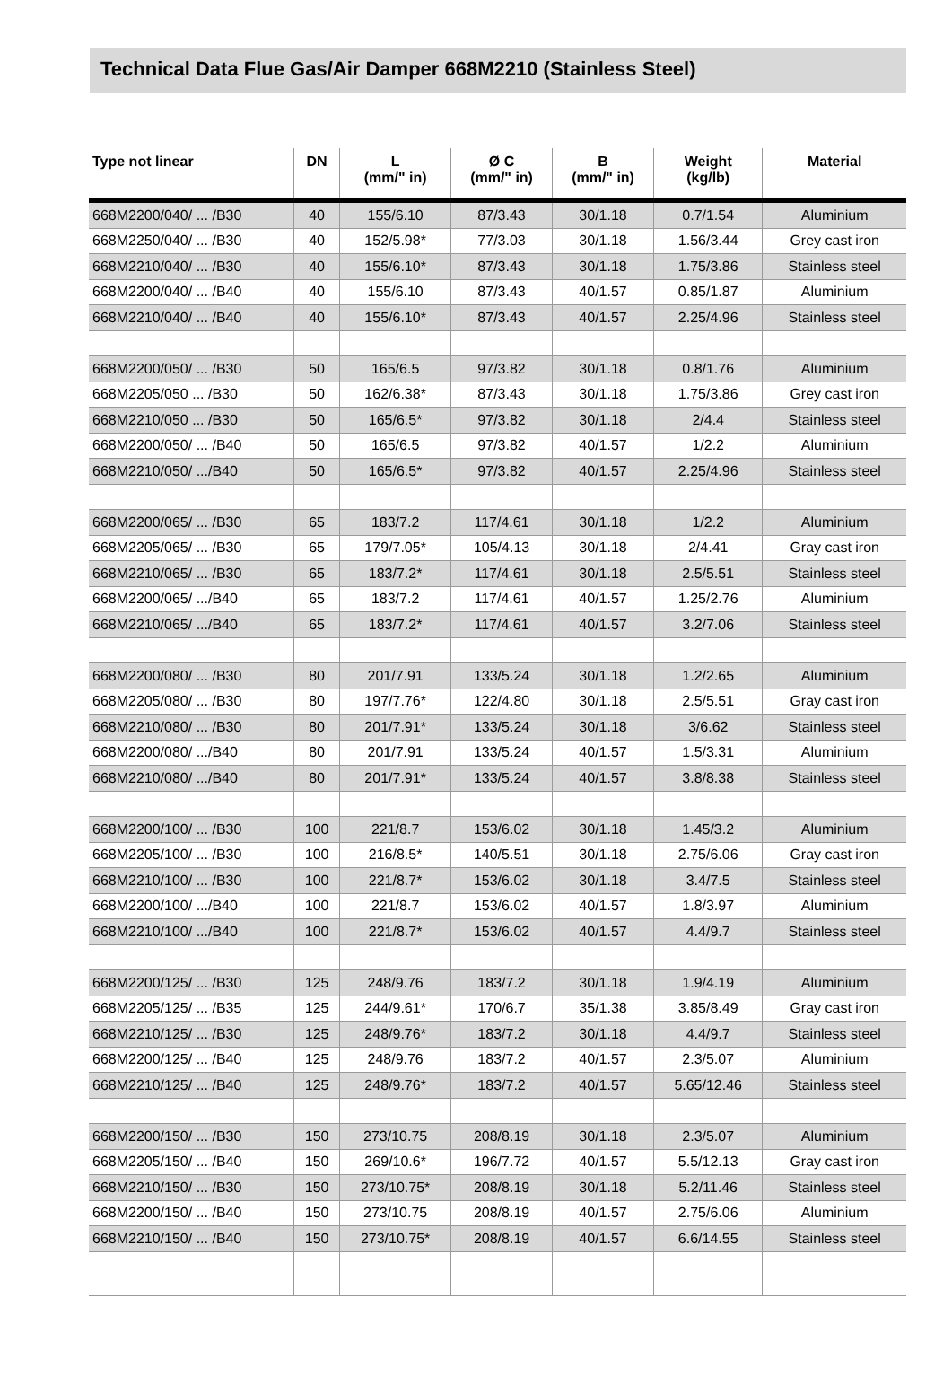Technical Data Flue Gas/Air Damper 668M2210 (Stainless Steel)
| Type not linear | DN | L (mm/" in) | Ø C (mm/" in) | B (mm/" in) | Weight (kg/lb) | Material |
| --- | --- | --- | --- | --- | --- | --- |
| 668M2200/040/ ... /B30 | 40 | 155/6.10 | 87/3.43 | 30/1.18 | 0.7/1.54 | Aluminium |
| 668M2250/040/ ... /B30 | 40 | 152/5.98* | 77/3.03 | 30/1.18 | 1.56/3.44 | Grey cast iron |
| 668M2210/040/ ... /B30 | 40 | 155/6.10* | 87/3.43 | 30/1.18 | 1.75/3.86 | Stainless steel |
| 668M2200/040/ ... /B40 | 40 | 155/6.10 | 87/3.43 | 40/1.57 | 0.85/1.87 | Aluminium |
| 668M2210/040/ ... /B40 | 40 | 155/6.10* | 87/3.43 | 40/1.57 | 2.25/4.96 | Stainless steel |
| 668M2200/050/ ... /B30 | 50 | 165/6.5 | 97/3.82 | 30/1.18 | 0.8/1.76 | Aluminium |
| 668M2205/050 ... /B30 | 50 | 162/6.38* | 87/3.43 | 30/1.18 | 1.75/3.86 | Grey cast iron |
| 668M2210/050 ... /B30 | 50 | 165/6.5* | 97/3.82 | 30/1.18 | 2/4.4 | Stainless steel |
| 668M2200/050/ ... /B40 | 50 | 165/6.5 | 97/3.82 | 40/1.57 | 1/2.2 | Aluminium |
| 668M2210/050/ .../B40 | 50 | 165/6.5* | 97/3.82 | 40/1.57 | 2.25/4.96 | Stainless steel |
| 668M2200/065/ ... /B30 | 65 | 183/7.2 | 117/4.61 | 30/1.18 | 1/2.2 | Aluminium |
| 668M2205/065/ ... /B30 | 65 | 179/7.05* | 105/4.13 | 30/1.18 | 2/4.41 | Gray cast iron |
| 668M2210/065/ ... /B30 | 65 | 183/7.2* | 117/4.61 | 30/1.18 | 2.5/5.51 | Stainless steel |
| 668M2200/065/ .../B40 | 65 | 183/7.2 | 117/4.61 | 40/1.57 | 1.25/2.76 | Aluminium |
| 668M2210/065/ .../B40 | 65 | 183/7.2* | 117/4.61 | 40/1.57 | 3.2/7.06 | Stainless steel |
| 668M2200/080/ ... /B30 | 80 | 201/7.91 | 133/5.24 | 30/1.18 | 1.2/2.65 | Aluminium |
| 668M2205/080/ ... /B30 | 80 | 197/7.76* | 122/4.80 | 30/1.18 | 2.5/5.51 | Gray cast iron |
| 668M2210/080/ ... /B30 | 80 | 201/7.91* | 133/5.24 | 30/1.18 | 3/6.62 | Stainless steel |
| 668M2200/080/ .../B40 | 80 | 201/7.91 | 133/5.24 | 40/1.57 | 1.5/3.31 | Aluminium |
| 668M2210/080/ .../B40 | 80 | 201/7.91* | 133/5.24 | 40/1.57 | 3.8/8.38 | Stainless steel |
| 668M2200/100/ ... /B30 | 100 | 221/8.7 | 153/6.02 | 30/1.18 | 1.45/3.2 | Aluminium |
| 668M2205/100/ ... /B30 | 100 | 216/8.5* | 140/5.51 | 30/1.18 | 2.75/6.06 | Gray cast iron |
| 668M2210/100/ ... /B30 | 100 | 221/8.7* | 153/6.02 | 30/1.18 | 3.4/7.5 | Stainless steel |
| 668M2200/100/ .../B40 | 100 | 221/8.7 | 153/6.02 | 40/1.57 | 1.8/3.97 | Aluminium |
| 668M2210/100/ .../B40 | 100 | 221/8.7* | 153/6.02 | 40/1.57 | 4.4/9.7 | Stainless steel |
| 668M2200/125/ ... /B30 | 125 | 248/9.76 | 183/7.2 | 30/1.18 | 1.9/4.19 | Aluminium |
| 668M2205/125/ ... /B35 | 125 | 244/9.61* | 170/6.7 | 35/1.38 | 3.85/8.49 | Gray cast iron |
| 668M2210/125/ ... /B30 | 125 | 248/9.76* | 183/7.2 | 30/1.18 | 4.4/9.7 | Stainless steel |
| 668M2200/125/ ... /B40 | 125 | 248/9.76 | 183/7.2 | 40/1.57 | 2.3/5.07 | Aluminium |
| 668M2210/125/ ... /B40 | 125 | 248/9.76* | 183/7.2 | 40/1.57 | 5.65/12.46 | Stainless steel |
| 668M2200/150/ ... /B30 | 150 | 273/10.75 | 208/8.19 | 30/1.18 | 2.3/5.07 | Aluminium |
| 668M2205/150/ ... /B40 | 150 | 269/10.6* | 196/7.72 | 40/1.57 | 5.5/12.13 | Gray cast iron |
| 668M2210/150/ ... /B30 | 150 | 273/10.75* | 208/8.19 | 30/1.18 | 5.2/11.46 | Stainless steel |
| 668M2200/150/ ... /B40 | 150 | 273/10.75 | 208/8.19 | 40/1.57 | 2.75/6.06 | Aluminium |
| 668M2210/150/ ... /B40 | 150 | 273/10.75* | 208/8.19 | 40/1.57 | 6.6/14.55 | Stainless steel |